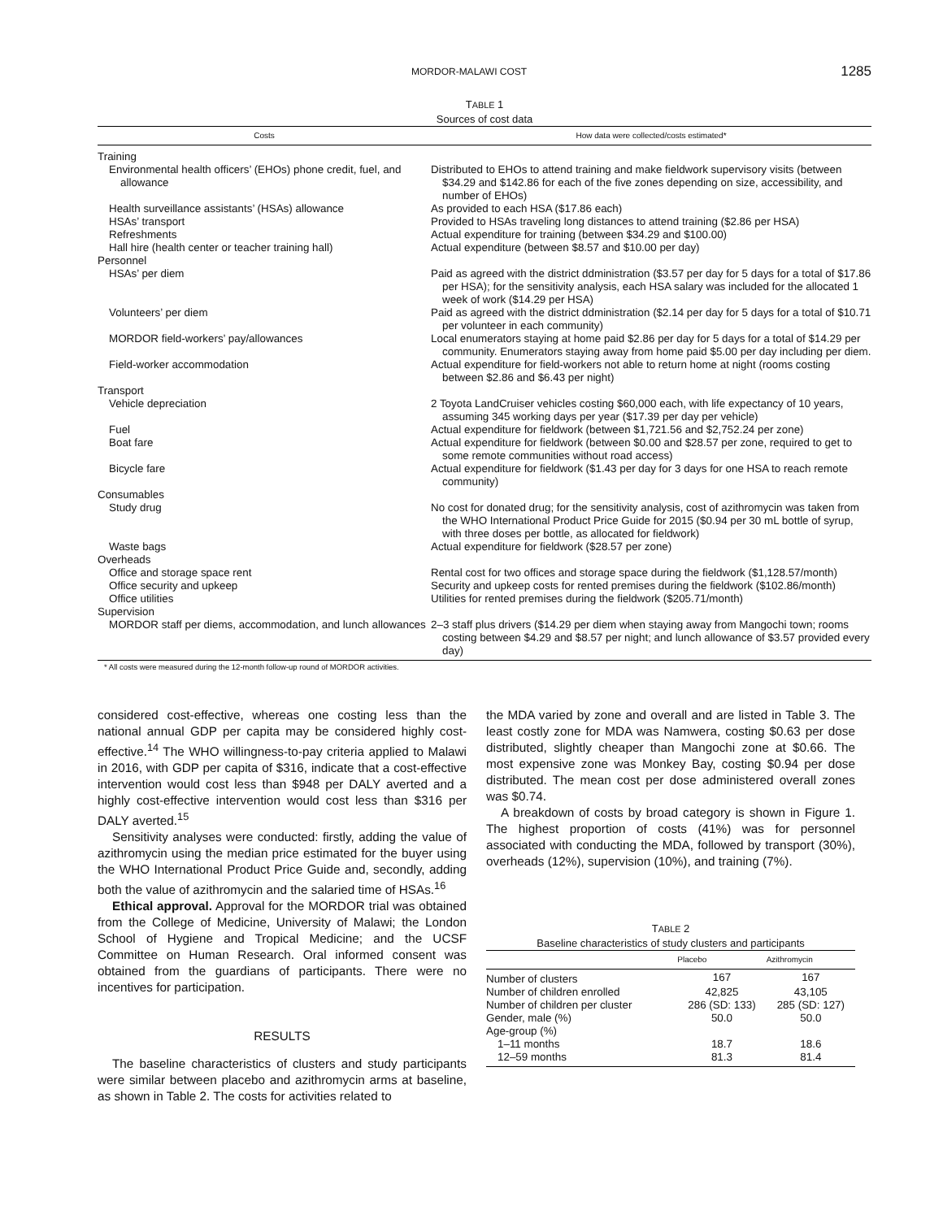MORDOR-MALAWI COST 1285
TABLE 1
Sources of cost data
| Costs | How data were collected/costs estimated* |
| --- | --- |
| Training | |
| Environmental health officers’ (EHOs) phone credit, fuel, and allowance | Distributed to EHOs to attend training and make fieldwork supervisory visits (between $34.29 and $142.86 for each of the five zones depending on size, accessibility, and number of EHOs) |
| Health surveillance assistants’ (HSAs) allowance | As provided to each HSA ($17.86 each) |
| HSAs’ transport | Provided to HSAs traveling long distances to attend training ($2.86 per HSA) |
| Refreshments | Actual expenditure for training (between $34.29 and $100.00) |
| Hall hire (health center or teacher training hall) | Actual expenditure (between $8.57 and $10.00 per day) |
| Personnel | |
| HSAs’ per diem | Paid as agreed with the district ddministration ($3.57 per day for 5 days for a total of $17.86 per HSA); for the sensitivity analysis, each HSA salary was included for the allocated 1 week of work ($14.29 per HSA) |
| Volunteers’ per diem | Paid as agreed with the district ddministration ($2.14 per day for 5 days for a total of $10.71 per volunteer in each community) |
| MORDOR field-workers’ pay/allowances | Local enumerators staying at home paid $2.86 per day for 5 days for a total of $14.29 per community. Enumerators staying away from home paid $5.00 per day including per diem. |
| Field-worker accommodation | Actual expenditure for field-workers not able to return home at night (rooms costing between $2.86 and $6.43 per night) |
| Transport | |
| Vehicle depreciation | 2 Toyota LandCruiser vehicles costing $60,000 each, with life expectancy of 10 years, assuming 345 working days per year ($17.39 per day per vehicle) |
| Fuel | Actual expenditure for fieldwork (between $1,721.56 and $2,752.24 per zone) |
| Boat fare | Actual expenditure for fieldwork (between $0.00 and $28.57 per zone, required to get to some remote communities without road access) |
| Bicycle fare | Actual expenditure for fieldwork ($1.43 per day for 3 days for one HSA to reach remote community) |
| Consumables | |
| Study drug | No cost for donated drug; for the sensitivity analysis, cost of azithromycin was taken from the WHO International Product Price Guide for 2015 ($0.94 per 30 mL bottle of syrup, with three doses per bottle, as allocated for fieldwork) |
| Waste bags | Actual expenditure for fieldwork ($28.57 per zone) |
| Overheads | |
| Office and storage space rent | Rental cost for two offices and storage space during the fieldwork ($1,128.57/month) |
| Office security and upkeep | Security and upkeep costs for rented premises during the fieldwork ($102.86/month) |
| Office utilities | Utilities for rented premises during the fieldwork ($205.71/month) |
| Supervision | |
| MORDOR staff per diems, accommodation, and lunch allowances | 2–3 staff plus drivers ($14.29 per diem when staying away from Mangochi town; rooms costing between $4.29 and $8.57 per night; and lunch allowance of $3.57 provided every day) |
* All costs were measured during the 12-month follow-up round of MORDOR activities.
considered cost-effective, whereas one costing less than the national annual GDP per capita may be considered highly cost-effective.<sup>14</sup> The WHO willingness-to-pay criteria applied to Malawi in 2016, with GDP per capita of $316, indicate that a cost-effective intervention would cost less than $948 per DALY averted and a highly cost-effective intervention would cost less than $316 per DALY averted.<sup>15</sup>
Sensitivity analyses were conducted: firstly, adding the value of azithromycin using the median price estimated for the buyer using the WHO International Product Price Guide and, secondly, adding both the value of azithromycin and the salaried time of HSAs.<sup>16</sup>
Ethical approval. Approval for the MORDOR trial was obtained from the College of Medicine, University of Malawi; the London School of Hygiene and Tropical Medicine; and the UCSF Committee on Human Research. Oral informed consent was obtained from the guardians of participants. There were no incentives for participation.
RESULTS
The baseline characteristics of clusters and study participants were similar between placebo and azithromycin arms at baseline, as shown in Table 2. The costs for activities related to
the MDA varied by zone and overall and are listed in Table 3. The least costly zone for MDA was Namwera, costing $0.63 per dose distributed, slightly cheaper than Mangochi zone at $0.66. The most expensive zone was Monkey Bay, costing $0.94 per dose distributed. The mean cost per dose administered overall zones was $0.74.
A breakdown of costs by broad category is shown in Figure 1. The highest proportion of costs (41%) was for personnel associated with conducting the MDA, followed by transport (30%), overheads (12%), supervision (10%), and training (7%).
TABLE 2
Baseline characteristics of study clusters and participants
| | Placebo | Azithromycin |
| --- | --- | --- |
| Number of clusters | 167 | 167 |
| Number of children enrolled | 42,825 | 43,105 |
| Number of children per cluster | 286 (SD: 133) | 285 (SD: 127) |
| Gender, male (%) | 50.0 | 50.0 |
| Age-group (%) | | |
| 1–11 months | 18.7 | 18.6 |
| 12–59 months | 81.3 | 81.4 |